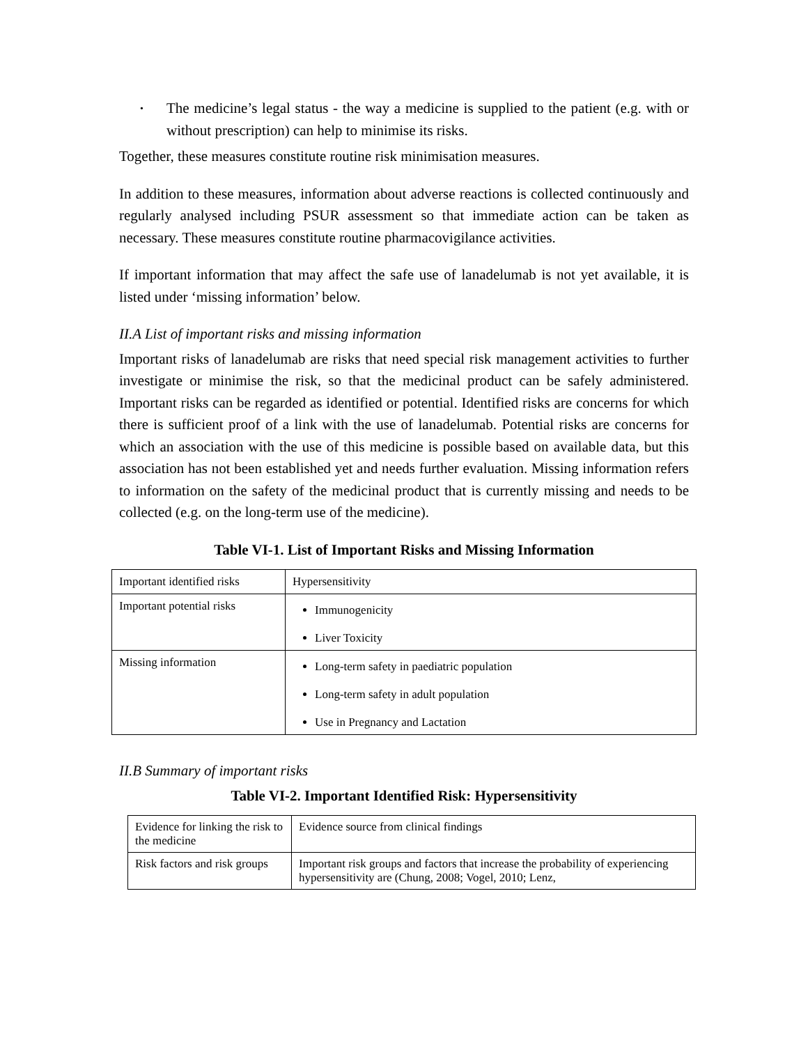• The medicine’s legal status - the way a medicine is supplied to the patient (e.g. with or without prescription) can help to minimise its risks.
Together, these measures constitute routine risk minimisation measures.
In addition to these measures, information about adverse reactions is collected continuously and regularly analysed including PSUR assessment so that immediate action can be taken as necessary. These measures constitute routine pharmacovigilance activities.
If important information that may affect the safe use of lanadelumab is not yet available, it is listed under ‘missing information’ below.
II.A List of important risks and missing information
Important risks of lanadelumab are risks that need special risk management activities to further investigate or minimise the risk, so that the medicinal product can be safely administered. Important risks can be regarded as identified or potential. Identified risks are concerns for which there is sufficient proof of a link with the use of lanadelumab. Potential risks are concerns for which an association with the use of this medicine is possible based on available data, but this association has not been established yet and needs further evaluation. Missing information refers to information on the safety of the medicinal product that is currently missing and needs to be collected (e.g. on the long-term use of the medicine).
Table VI-1. List of Important Risks and Missing Information
| Important identified risks | Hypersensitivity |
| Important potential risks | Immunogenicity Liver Toxicity |
| Missing information | Long-term safety in paediatric population Long-term safety in adult population Use in Pregnancy and Lactation |
II.B Summary of important risks
Table VI-2. Important Identified Risk: Hypersensitivity
| Evidence for linking the risk to the medicine | Evidence source from clinical findings |
| Risk factors and risk groups | Important risk groups and factors that increase the probability of experiencing hypersensitivity are (Chung, 2008; Vogel, 2010; Lenz, |